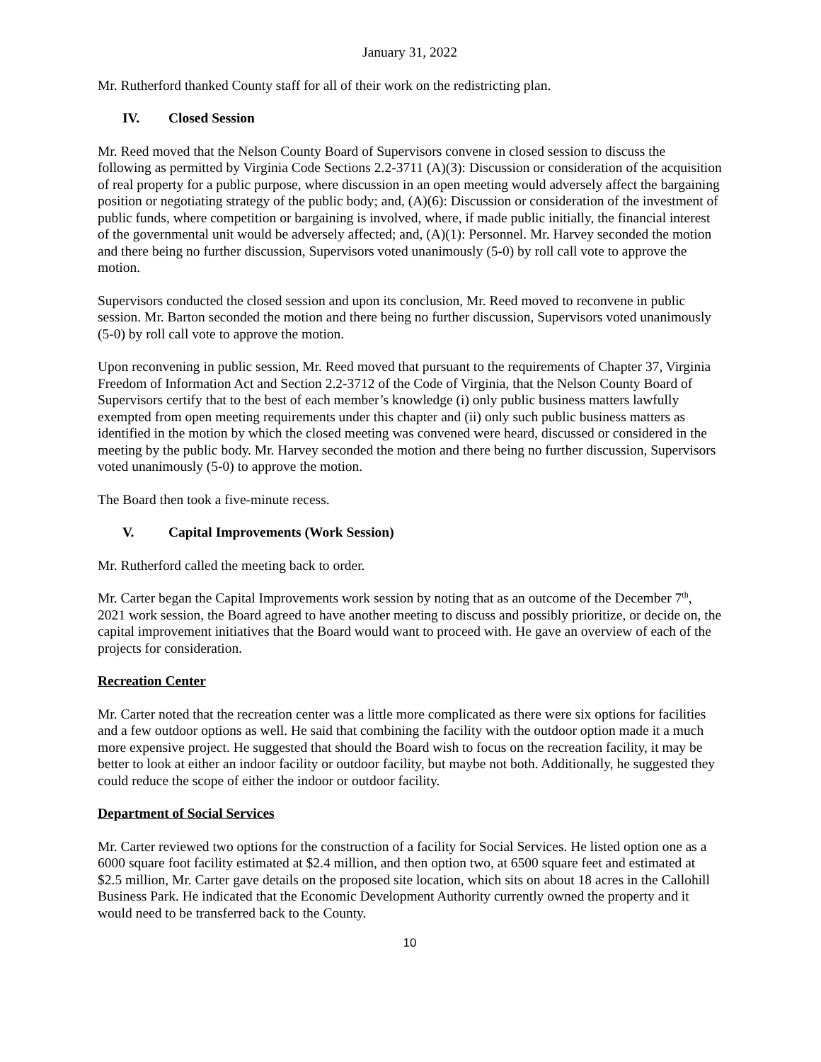January 31, 2022
Mr. Rutherford thanked County staff for all of their work on the redistricting plan.
IV. Closed Session
Mr. Reed moved that the Nelson County Board of Supervisors convene in closed session to discuss the following as permitted by Virginia Code Sections 2.2-3711 (A)(3): Discussion or consideration of the acquisition of real property for a public purpose, where discussion in an open meeting would adversely affect the bargaining position or negotiating strategy of the public body; and, (A)(6): Discussion or consideration of the investment of public funds, where competition or bargaining is involved, where, if made public initially, the financial interest of the governmental unit would be adversely affected; and, (A)(1): Personnel. Mr. Harvey seconded the motion and there being no further discussion, Supervisors voted unanimously (5-0) by roll call vote to approve the motion.
Supervisors conducted the closed session and upon its conclusion, Mr. Reed moved to reconvene in public session. Mr. Barton seconded the motion and there being no further discussion, Supervisors voted unanimously (5-0) by roll call vote to approve the motion.
Upon reconvening in public session, Mr. Reed moved that pursuant to the requirements of Chapter 37, Virginia Freedom of Information Act and Section 2.2-3712 of the Code of Virginia, that the Nelson County Board of Supervisors certify that to the best of each member’s knowledge (i) only public business matters lawfully exempted from open meeting requirements under this chapter and (ii) only such public business matters as identified in the motion by which the closed meeting was convened were heard, discussed or considered in the meeting by the public body. Mr. Harvey seconded the motion and there being no further discussion, Supervisors voted unanimously (5-0) to approve the motion.
The Board then took a five-minute recess.
V. Capital Improvements (Work Session)
Mr. Rutherford called the meeting back to order.
Mr. Carter began the Capital Improvements work session by noting that as an outcome of the December 7<sup>th</sup>, 2021 work session, the Board agreed to have another meeting to discuss and possibly prioritize, or decide on, the capital improvement initiatives that the Board would want to proceed with. He gave an overview of each of the projects for consideration.
Recreation Center
Mr. Carter noted that the recreation center was a little more complicated as there were six options for facilities and a few outdoor options as well. He said that combining the facility with the outdoor option made it a much more expensive project. He suggested that should the Board wish to focus on the recreation facility, it may be better to look at either an indoor facility or outdoor facility, but maybe not both. Additionally, he suggested they could reduce the scope of either the indoor or outdoor facility.
Department of Social Services
Mr. Carter reviewed two options for the construction of a facility for Social Services. He listed option one as a 6000 square foot facility estimated at $2.4 million, and then option two, at 6500 square feet and estimated at $2.5 million, Mr. Carter gave details on the proposed site location, which sits on about 18 acres in the Callohill Business Park. He indicated that the Economic Development Authority currently owned the property and it would need to be transferred back to the County.
10